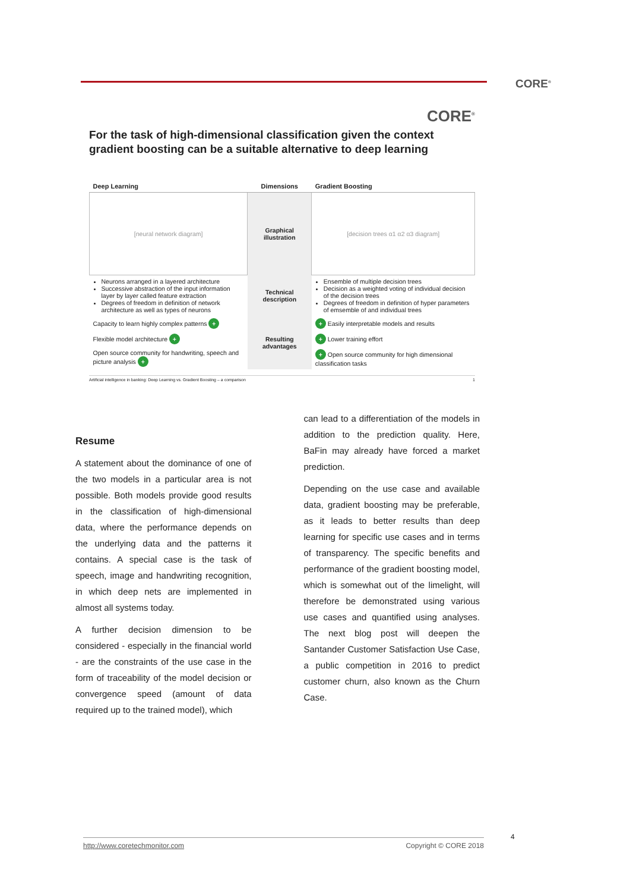CORE<sup>®</sup>
CORE<sup>®</sup>
For the task of high-dimensional classification given the context gradient boosting can be a suitable alternative to deep learning
| Deep Learning | Dimensions | Gradient Boosting |
| --- | --- | --- |
| [neural network diagram] | Graphical illustration | [decision trees α1 α2 α3 diagram] |
| Neurons arranged in a layered architecture Successive abstraction of the input information layer by layer called feature extraction Degrees of freedom in definition of network architecture as well as types of neurons | Technical description | Ensemble of multiple decision trees Decision as a weighted voting of individual decision of the decision trees Degrees of freedom in definition of hyper parameters of emsemble of and individual trees |
| Capacity to learn highly complex patterns + | Resulting advantages | + Easily interpretable models and results |
| Flexible model architecture + | | + Lower training effort |
| Open source community for handwriting, speech and picture analysis + | | + Open source community for high dimensional classification tasks |
Artificial intelligence in banking: Deep Learning vs. Gradient Boosting – a comparison 1
Resume
A statement about the dominance of one of the two models in a particular area is not possible. Both models provide good results in the classification of high-dimensional data, where the performance depends on the underlying data and the patterns it contains. A special case is the task of speech, image and handwriting recognition, in which deep nets are implemented in almost all systems today.
A further decision dimension to be considered - especially in the financial world - are the constraints of the use case in the form of traceability of the model decision or convergence speed (amount of data required up to the trained model), which
can lead to a differentiation of the models in addition to the prediction quality. Here, BaFin may already have forced a market prediction.
Depending on the use case and available data, gradient boosting may be preferable, as it leads to better results than deep learning for specific use cases and in terms of transparency. The specific benefits and performance of the gradient boosting model, which is somewhat out of the limelight, will therefore be demonstrated using various use cases and quantified using analyses. The next blog post will deepen the Santander Customer Satisfaction Use Case, a public competition in 2016 to predict customer churn, also known as the Churn Case.
4
http://www.coretechmonitor.com Copyright © CORE 2018